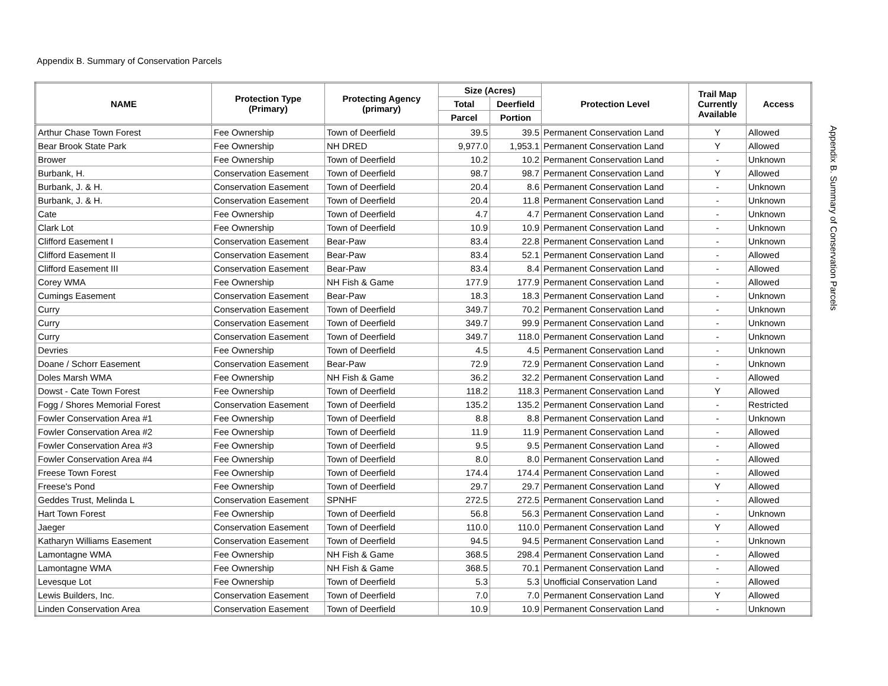Appendix B. Summary of Conservation Parcels
| NAME | Protection Type (Primary) | Protecting Agency (primary) | Size (Acres) | | Protection Level | Trail Map Currently Available | Access |
| --- | --- | --- | --- | --- | --- | --- | --- |
| | | | Total | Deerfield | | | |
| | | | Parcel | Portion | | | |
| Arthur Chase Town Forest | Fee Ownership | Town of Deerfield | 39.5 | 39.5 | Permanent Conservation Land | Y | Allowed |
| Bear Brook State Park | Fee Ownership | NH DRED | 9,977.0 | 1,953.1 | Permanent Conservation Land | Y | Allowed |
| Brower | Fee Ownership | Town of Deerfield | 10.2 | 10.2 | Permanent Conservation Land | - | Unknown |
| Burbank, H. | Conservation Easement | Town of Deerfield | 98.7 | 98.7 | Permanent Conservation Land | Y | Allowed |
| Burbank, J. & H. | Conservation Easement | Town of Deerfield | 20.4 | 8.6 | Permanent Conservation Land | - | Unknown |
| Burbank, J. & H. | Conservation Easement | Town of Deerfield | 20.4 | 11.8 | Permanent Conservation Land | - | Unknown |
| Cate | Fee Ownership | Town of Deerfield | 4.7 | 4.7 | Permanent Conservation Land | - | Unknown |
| Clark Lot | Fee Ownership | Town of Deerfield | 10.9 | 10.9 | Permanent Conservation Land | - | Unknown |
| Clifford Easement I | Conservation Easement | Bear-Paw | 83.4 | 22.8 | Permanent Conservation Land | - | Unknown |
| Clifford Easement II | Conservation Easement | Bear-Paw | 83.4 | 52.1 | Permanent Conservation Land | - | Allowed |
| Clifford Easement III | Conservation Easement | Bear-Paw | 83.4 | 8.4 | Permanent Conservation Land | - | Allowed |
| Corey WMA | Fee Ownership | NH Fish & Game | 177.9 | 177.9 | Permanent Conservation Land | - | Allowed |
| Cumings Easement | Conservation Easement | Bear-Paw | 18.3 | 18.3 | Permanent Conservation Land | - | Unknown |
| Curry | Conservation Easement | Town of Deerfield | 349.7 | 70.2 | Permanent Conservation Land | - | Unknown |
| Curry | Conservation Easement | Town of Deerfield | 349.7 | 99.9 | Permanent Conservation Land | - | Unknown |
| Curry | Conservation Easement | Town of Deerfield | 349.7 | 118.0 | Permanent Conservation Land | - | Unknown |
| Devries | Fee Ownership | Town of Deerfield | 4.5 | 4.5 | Permanent Conservation Land | - | Unknown |
| Doane / Schorr Easement | Conservation Easement | Bear-Paw | 72.9 | 72.9 | Permanent Conservation Land | - | Unknown |
| Doles Marsh WMA | Fee Ownership | NH Fish & Game | 36.2 | 32.2 | Permanent Conservation Land | - | Allowed |
| Dowst - Cate Town Forest | Fee Ownership | Town of Deerfield | 118.2 | 118.3 | Permanent Conservation Land | Y | Allowed |
| Fogg / Shores Memorial Forest | Conservation Easement | Town of Deerfield | 135.2 | 135.2 | Permanent Conservation Land | - | Restricted |
| Fowler Conservation Area #1 | Fee Ownership | Town of Deerfield | 8.8 | 8.8 | Permanent Conservation Land | - | Unknown |
| Fowler Conservation Area #2 | Fee Ownership | Town of Deerfield | 11.9 | 11.9 | Permanent Conservation Land | - | Allowed |
| Fowler Conservation Area #3 | Fee Ownership | Town of Deerfield | 9.5 | 9.5 | Permanent Conservation Land | - | Allowed |
| Fowler Conservation Area #4 | Fee Ownership | Town of Deerfield | 8.0 | 8.0 | Permanent Conservation Land | - | Allowed |
| Freese Town Forest | Fee Ownership | Town of Deerfield | 174.4 | 174.4 | Permanent Conservation Land | - | Allowed |
| Freese's Pond | Fee Ownership | Town of Deerfield | 29.7 | 29.7 | Permanent Conservation Land | Y | Allowed |
| Geddes Trust, Melinda L | Conservation Easement | SPNHF | 272.5 | 272.5 | Permanent Conservation Land | - | Allowed |
| Hart Town Forest | Fee Ownership | Town of Deerfield | 56.8 | 56.3 | Permanent Conservation Land | - | Unknown |
| Jaeger | Conservation Easement | Town of Deerfield | 110.0 | 110.0 | Permanent Conservation Land | Y | Allowed |
| Katharyn Williams Easement | Conservation Easement | Town of Deerfield | 94.5 | 94.5 | Permanent Conservation Land | - | Unknown |
| Lamontagne WMA | Fee Ownership | NH Fish & Game | 368.5 | 298.4 | Permanent Conservation Land | - | Allowed |
| Lamontagne WMA | Fee Ownership | NH Fish & Game | 368.5 | 70.1 | Permanent Conservation Land | - | Allowed |
| Levesque Lot | Fee Ownership | Town of Deerfield | 5.3 | 5.3 | Unofficial Conservation Land | - | Allowed |
| Lewis Builders, Inc. | Conservation Easement | Town of Deerfield | 7.0 | 7.0 | Permanent Conservation Land | Y | Allowed |
| Linden Conservation Area | Conservation Easement | Town of Deerfield | 10.9 | 10.9 | Permanent Conservation Land | - | Unknown |
Appendix B. Summary of Conservation Parcels